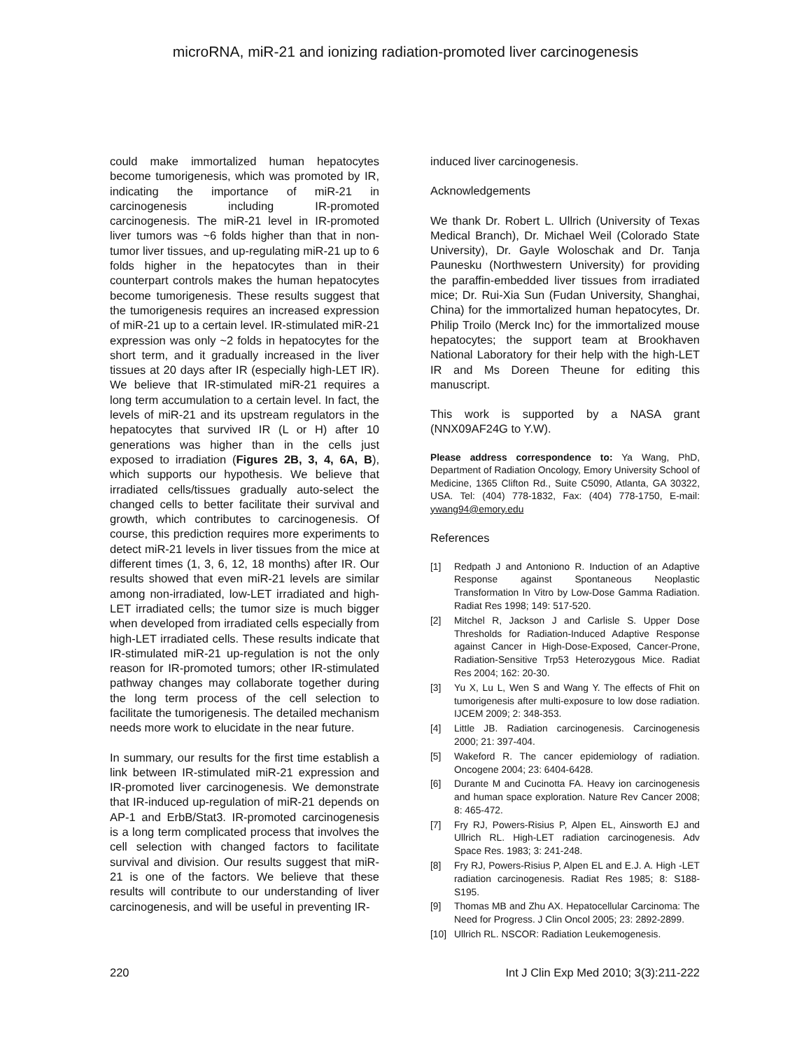microRNA, miR-21 and ionizing radiation-promoted liver carcinogenesis
could make immortalized human hepatocytes become tumorigenesis, which was promoted by IR, indicating the importance of miR-21 in carcinogenesis including IR-promoted carcinogenesis. The miR-21 level in IR-promoted liver tumors was ~6 folds higher than that in non-tumor liver tissues, and up-regulating miR-21 up to 6 folds higher in the hepatocytes than in their counterpart controls makes the human hepatocytes become tumorigenesis. These results suggest that the tumorigenesis requires an increased expression of miR-21 up to a certain level. IR-stimulated miR-21 expression was only ~2 folds in hepatocytes for the short term, and it gradually increased in the liver tissues at 20 days after IR (especially high-LET IR). We believe that IR-stimulated miR-21 requires a long term accumulation to a certain level. In fact, the levels of miR-21 and its upstream regulators in the hepatocytes that survived IR (L or H) after 10 generations was higher than in the cells just exposed to irradiation (Figures 2B, 3, 4, 6A, B), which supports our hypothesis. We believe that irradiated cells/tissues gradually auto-select the changed cells to better facilitate their survival and growth, which contributes to carcinogenesis. Of course, this prediction requires more experiments to detect miR-21 levels in liver tissues from the mice at different times (1, 3, 6, 12, 18 months) after IR. Our results showed that even miR-21 levels are similar among non-irradiated, low-LET irradiated and high-LET irradiated cells; the tumor size is much bigger when developed from irradiated cells especially from high-LET irradiated cells. These results indicate that IR-stimulated miR-21 up-regulation is not the only reason for IR-promoted tumors; other IR-stimulated pathway changes may collaborate together during the long term process of the cell selection to facilitate the tumorigenesis. The detailed mechanism needs more work to elucidate in the near future.
In summary, our results for the first time establish a link between IR-stimulated miR-21 expression and IR-promoted liver carcinogenesis. We demonstrate that IR-induced up-regulation of miR-21 depends on AP-1 and ErbB/Stat3. IR-promoted carcinogenesis is a long term complicated process that involves the cell selection with changed factors to facilitate survival and division. Our results suggest that miR-21 is one of the factors. We believe that these results will contribute to our understanding of liver carcinogenesis, and will be useful in preventing IR-
induced liver carcinogenesis.
Acknowledgements
We thank Dr. Robert L. Ullrich (University of Texas Medical Branch), Dr. Michael Weil (Colorado State University), Dr. Gayle Woloschak and Dr. Tanja Paunesku (Northwestern University) for providing the paraffin-embedded liver tissues from irradiated mice; Dr. Rui-Xia Sun (Fudan University, Shanghai, China) for the immortalized human hepatocytes, Dr. Philip Troilo (Merck Inc) for the immortalized mouse hepatocytes; the support team at Brookhaven National Laboratory for their help with the high-LET IR and Ms Doreen Theune for editing this manuscript.
This work is supported by a NASA grant (NNX09AF24G to Y.W).
Please address correspondence to: Ya Wang, PhD, Department of Radiation Oncology, Emory University School of Medicine, 1365 Clifton Rd., Suite C5090, Atlanta, GA 30322, USA. Tel: (404) 778-1832, Fax: (404) 778-1750, E-mail: ywang94@emory.edu
References
[1] Redpath J and Antoniono R. Induction of an Adaptive Response against Spontaneous Neoplastic Transformation In Vitro by Low-Dose Gamma Radiation. Radiat Res 1998; 149: 517-520.
[2] Mitchel R, Jackson J and Carlisle S. Upper Dose Thresholds for Radiation-Induced Adaptive Response against Cancer in High-Dose-Exposed, Cancer-Prone, Radiation-Sensitive Trp53 Heterozygous Mice. Radiat Res 2004; 162: 20-30.
[3] Yu X, Lu L, Wen S and Wang Y. The effects of Fhit on tumorigenesis after multi-exposure to low dose radiation. IJCEM 2009; 2: 348-353.
[4] Little JB. Radiation carcinogenesis. Carcinogenesis 2000; 21: 397-404.
[5] Wakeford R. The cancer epidemiology of radiation. Oncogene 2004; 23: 6404-6428.
[6] Durante M and Cucinotta FA. Heavy ion carcinogenesis and human space exploration. Nature Rev Cancer 2008; 8: 465-472.
[7] Fry RJ, Powers-Risius P, Alpen EL, Ainsworth EJ and Ullrich RL. High-LET radiation carcinogenesis. Adv Space Res. 1983; 3: 241-248.
[8] Fry RJ, Powers-Risius P, Alpen EL and E.J. A. High -LET radiation carcinogenesis. Radiat Res 1985; 8: S188-S195.
[9] Thomas MB and Zhu AX. Hepatocellular Carcinoma: The Need for Progress. J Clin Oncol 2005; 23: 2892-2899.
[10] Ullrich RL. NSCOR: Radiation Leukemogenesis.
220 Int J Clin Exp Med 2010; 3(3):211-222